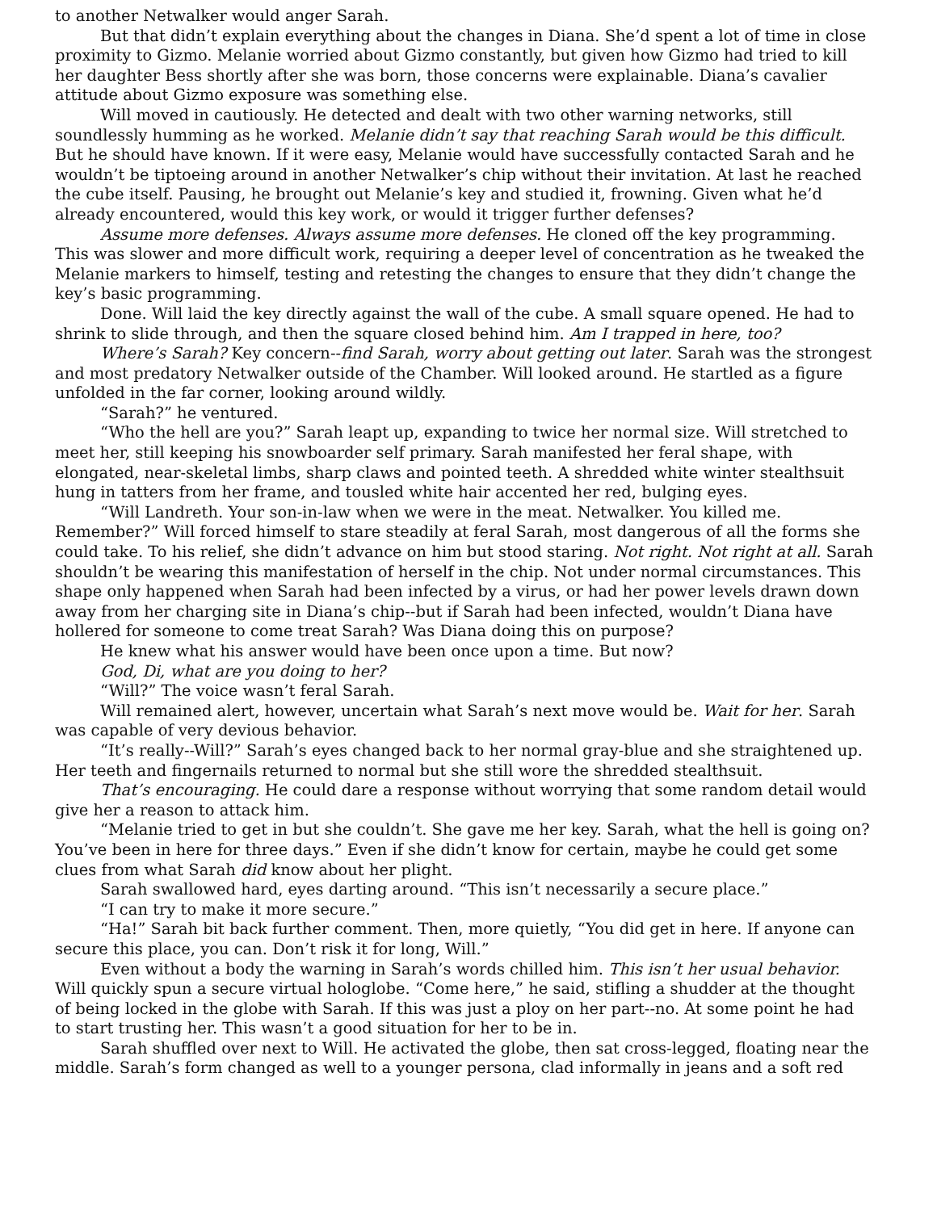to another Netwalker would anger Sarah.
But that didn’t explain everything about the changes in Diana. She’d spent a lot of time in close proximity to Gizmo. Melanie worried about Gizmo constantly, but given how Gizmo had tried to kill her daughter Bess shortly after she was born, those concerns were explainable. Diana’s cavalier attitude about Gizmo exposure was something else.
Will moved in cautiously. He detected and dealt with two other warning networks, still soundlessly humming as he worked. Melanie didn’t say that reaching Sarah would be this difficult. But he should have known. If it were easy, Melanie would have successfully contacted Sarah and he wouldn’t be tiptoeing around in another Netwalker’s chip without their invitation. At last he reached the cube itself. Pausing, he brought out Melanie’s key and studied it, frowning. Given what he’d already encountered, would this key work, or would it trigger further defenses?
Assume more defenses. Always assume more defenses. He cloned off the key programming. This was slower and more difficult work, requiring a deeper level of concentration as he tweaked the Melanie markers to himself, testing and retesting the changes to ensure that they didn’t change the key’s basic programming.
Done. Will laid the key directly against the wall of the cube. A small square opened. He had to shrink to slide through, and then the square closed behind him. Am I trapped in here, too?
Where’s Sarah? Key concern--find Sarah, worry about getting out later. Sarah was the strongest and most predatory Netwalker outside of the Chamber. Will looked around. He startled as a figure unfolded in the far corner, looking around wildly.
“Sarah?” he ventured.
“Who the hell are you?” Sarah leapt up, expanding to twice her normal size. Will stretched to meet her, still keeping his snowboarder self primary. Sarah manifested her feral shape, with elongated, near-skeletal limbs, sharp claws and pointed teeth. A shredded white winter stealthsuit hung in tatters from her frame, and tousled white hair accented her red, bulging eyes.
“Will Landreth. Your son-in-law when we were in the meat. Netwalker. You killed me. Remember?” Will forced himself to stare steadily at feral Sarah, most dangerous of all the forms she could take. To his relief, she didn’t advance on him but stood staring. Not right. Not right at all. Sarah shouldn’t be wearing this manifestation of herself in the chip. Not under normal circumstances. This shape only happened when Sarah had been infected by a virus, or had her power levels drawn down away from her charging site in Diana’s chip--but if Sarah had been infected, wouldn’t Diana have hollered for someone to come treat Sarah? Was Diana doing this on purpose?
He knew what his answer would have been once upon a time. But now?
God, Di, what are you doing to her?
“Will?” The voice wasn’t feral Sarah.
Will remained alert, however, uncertain what Sarah’s next move would be. Wait for her. Sarah was capable of very devious behavior.
“It’s really--Will?” Sarah’s eyes changed back to her normal gray-blue and she straightened up. Her teeth and fingernails returned to normal but she still wore the shredded stealthsuit.
That’s encouraging. He could dare a response without worrying that some random detail would give her a reason to attack him.
“Melanie tried to get in but she couldn’t. She gave me her key. Sarah, what the hell is going on? You’ve been in here for three days.” Even if she didn’t know for certain, maybe he could get some clues from what Sarah did know about her plight.
Sarah swallowed hard, eyes darting around. “This isn’t necessarily a secure place.”
“I can try to make it more secure.”
“Ha!” Sarah bit back further comment. Then, more quietly, “You did get in here. If anyone can secure this place, you can. Don’t risk it for long, Will.”
Even without a body the warning in Sarah’s words chilled him. This isn’t her usual behavior. Will quickly spun a secure virtual hologlobe. “Come here,” he said, stifling a shudder at the thought of being locked in the globe with Sarah. If this was just a ploy on her part--no. At some point he had to start trusting her. This wasn’t a good situation for her to be in.
Sarah shuffled over next to Will. He activated the globe, then sat cross-legged, floating near the middle. Sarah’s form changed as well to a younger persona, clad informally in jeans and a soft red